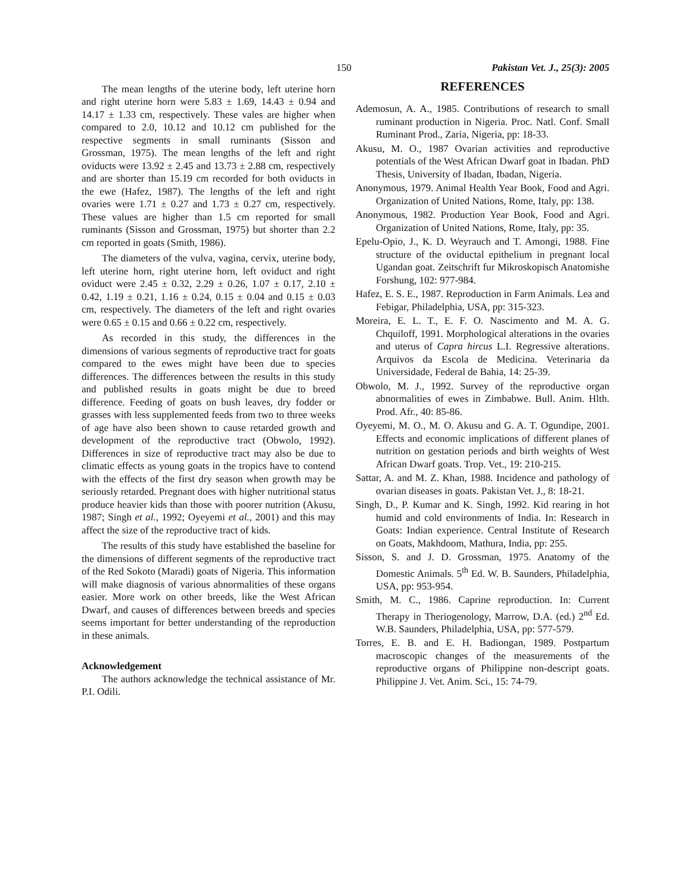150 Pakistan Vet. J., 25(3): 2005
The mean lengths of the uterine body, left uterine horn and right uterine horn were 5.83 ± 1.69, 14.43 ± 0.94 and 14.17 ± 1.33 cm, respectively. These vales are higher when compared to 2.0, 10.12 and 10.12 cm published for the respective segments in small ruminants (Sisson and Grossman, 1975). The mean lengths of the left and right oviducts were 13.92 ± 2.45 and 13.73 ± 2.88 cm, respectively and are shorter than 15.19 cm recorded for both oviducts in the ewe (Hafez, 1987). The lengths of the left and right ovaries were 1.71 ± 0.27 and 1.73 ± 0.27 cm, respectively. These values are higher than 1.5 cm reported for small ruminants (Sisson and Grossman, 1975) but shorter than 2.2 cm reported in goats (Smith, 1986).
The diameters of the vulva, vagina, cervix, uterine body, left uterine horn, right uterine horn, left oviduct and right oviduct were 2.45 ± 0.32, 2.29 ± 0.26, 1.07 ± 0.17, 2.10 ± 0.42, 1.19 ± 0.21, 1.16 ± 0.24, 0.15 ± 0.04 and 0.15 ± 0.03 cm, respectively. The diameters of the left and right ovaries were 0.65 ± 0.15 and 0.66 ± 0.22 cm, respectively.
As recorded in this study, the differences in the dimensions of various segments of reproductive tract for goats compared to the ewes might have been due to species differences. The differences between the results in this study and published results in goats might be due to breed difference. Feeding of goats on bush leaves, dry fodder or grasses with less supplemented feeds from two to three weeks of age have also been shown to cause retarded growth and development of the reproductive tract (Obwolo, 1992). Differences in size of reproductive tract may also be due to climatic effects as young goats in the tropics have to contend with the effects of the first dry season when growth may be seriously retarded. Pregnant does with higher nutritional status produce heavier kids than those with poorer nutrition (Akusu, 1987; Singh et al., 1992; Oyeyemi et al., 2001) and this may affect the size of the reproductive tract of kids.
The results of this study have established the baseline for the dimensions of different segments of the reproductive tract of the Red Sokoto (Maradi) goats of Nigeria. This information will make diagnosis of various abnormalities of these organs easier. More work on other breeds, like the West African Dwarf, and causes of differences between breeds and species seems important for better understanding of the reproduction in these animals.
Acknowledgement
The authors acknowledge the technical assistance of Mr. P.I. Odili.
REFERENCES
Ademosun, A. A., 1985. Contributions of research to small ruminant production in Nigeria. Proc. Natl. Conf. Small Ruminant Prod., Zaria, Nigeria, pp: 18-33.
Akusu, M. O., 1987 Ovarian activities and reproductive potentials of the West African Dwarf goat in Ibadan. PhD Thesis, University of Ibadan, Ibadan, Nigeria.
Anonymous, 1979. Animal Health Year Book, Food and Agri. Organization of United Nations, Rome, Italy, pp: 138.
Anonymous, 1982. Production Year Book, Food and Agri. Organization of United Nations, Rome, Italy, pp: 35.
Epelu-Opio, J., K. D. Weyrauch and T. Amongi, 1988. Fine structure of the oviductal epithelium in pregnant local Ugandan goat. Zeitschrift fur Mikroskopisch Anatomishe Forshung, 102: 977-984.
Hafez, E. S. E., 1987. Reproduction in Farm Animals. Lea and Febigar, Philadelphia, USA, pp: 315-323.
Moreira, E. L. T., E. F. O. Nascimento and M. A. G. Chquiloff, 1991. Morphological alterations in the ovaries and uterus of Capra hircus L.I. Regressive alterations. Arquivos da Escola de Medicina. Veterinaria da Universidade, Federal de Bahia, 14: 25-39.
Obwolo, M. J., 1992. Survey of the reproductive organ abnormalities of ewes in Zimbabwe. Bull. Anim. Hlth. Prod. Afr., 40: 85-86.
Oyeyemi, M. O., M. O. Akusu and G. A. T. Ogundipe, 2001. Effects and economic implications of different planes of nutrition on gestation periods and birth weights of West African Dwarf goats. Trop. Vet., 19: 210-215.
Sattar, A. and M. Z. Khan, 1988. Incidence and pathology of ovarian diseases in goats. Pakistan Vet. J., 8: 18-21.
Singh, D., P. Kumar and K. Singh, 1992. Kid rearing in hot humid and cold environments of India. In: Research in Goats: Indian experience. Central Institute of Research on Goats, Makhdoom, Mathura, India, pp: 255.
Sisson, S. and J. D. Grossman, 1975. Anatomy of the Domestic Animals. 5<sup>th</sup> Ed. W. B. Saunders, Philadelphia, USA, pp: 953-954.
Smith, M. C., 1986. Caprine reproduction. In: Current Therapy in Theriogenology, Marrow, D.A. (ed.) 2<sup>nd</sup> Ed. W.B. Saunders, Philadelphia, USA, pp: 577-579.
Torres, E. B. and E. H. Badiongan, 1989. Postpartum macroscopic changes of the measurements of the reproductive organs of Philippine non-descript goats. Philippine J. Vet. Anim. Sci., 15: 74-79.